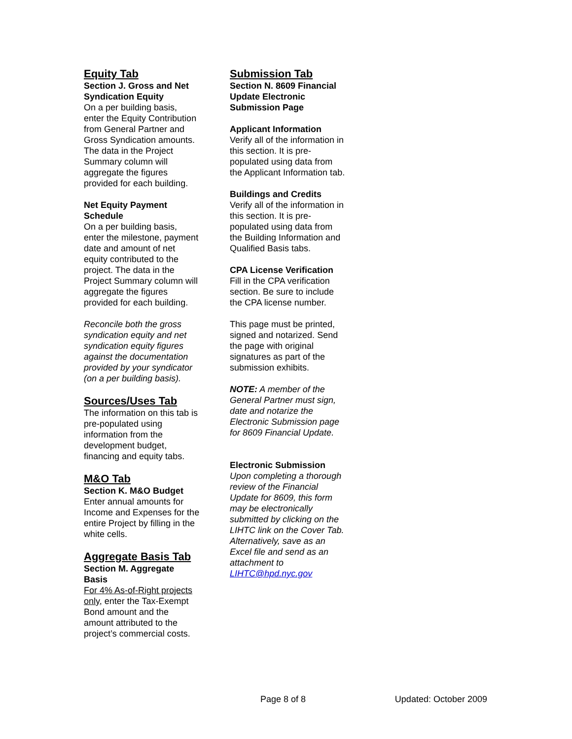Equity Tab
Section J. Gross and Net Syndication Equity
On a per building basis, enter the Equity Contribution from General Partner and Gross Syndication amounts. The data in the Project Summary column will aggregate the figures provided for each building.
Net Equity Payment Schedule
On a per building basis, enter the milestone, payment date and amount of net equity contributed to the project. The data in the Project Summary column will aggregate the figures provided for each building.
Reconcile both the gross syndication equity and net syndication equity figures against the documentation provided by your syndicator (on a per building basis).
Sources/Uses Tab
The information on this tab is pre-populated using information from the development budget, financing and equity tabs.
M&O Tab
Section K. M&O Budget
Enter annual amounts for Income and Expenses for the entire Project by filling in the white cells.
Aggregate Basis Tab
Section M. Aggregate Basis
For 4% As-of-Right projects only, enter the Tax-Exempt Bond amount and the amount attributed to the project’s commercial costs.
Submission Tab
Section N. 8609 Financial Update Electronic Submission Page
Applicant Information
Verify all of the information in this section. It is pre-populated using data from the Applicant Information tab.
Buildings and Credits
Verify all of the information in this section. It is pre-populated using data from the Building Information and Qualified Basis tabs.
CPA License Verification
Fill in the CPA verification section. Be sure to include the CPA license number.
This page must be printed, signed and notarized. Send the page with original signatures as part of the submission exhibits.
NOTE: A member of the General Partner must sign, date and notarize the Electronic Submission page for 8609 Financial Update.
Electronic Submission
Upon completing a thorough review of the Financial Update for 8609, this form may be electronically submitted by clicking on the LIHTC link on the Cover Tab. Alternatively, save as an Excel file and send as an attachment to LIHTC@hpd.nyc.gov
Page 8 of 8 Updated: October 2009